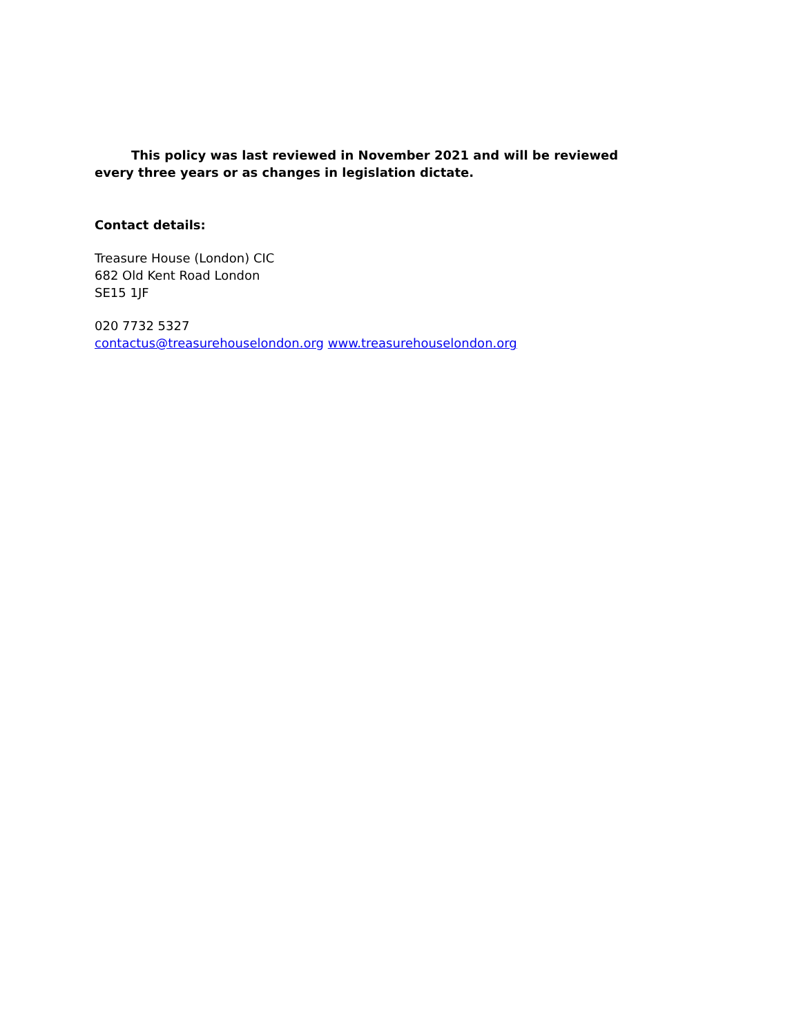This policy was last reviewed in November 2021 and will be reviewed every three years or as changes in legislation dictate.
Contact details:
Treasure House (London) CIC
682 Old Kent Road London
SE15 1JF
020 7732 5327
contactus@treasurehouselondon.org www.treasurehouselondon.org